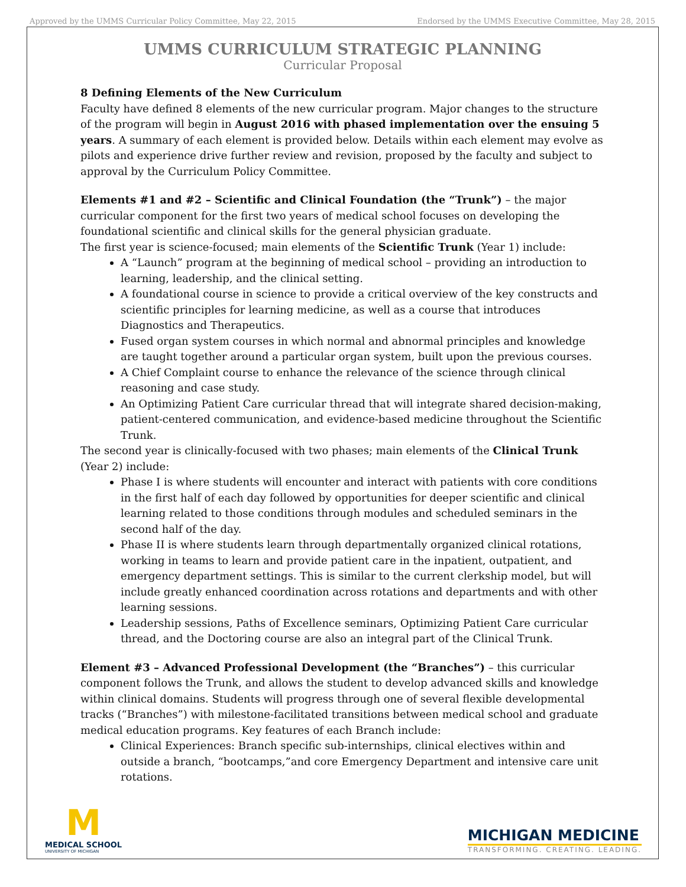Approved by the UMMS Curricular Policy Committee, May 22, 2015 Endorsed by the UMMS Executive Committee, May 28, 2015
UMMS CURRICULUM STRATEGIC PLANNING
Curricular Proposal
8 Defining Elements of the New Curriculum
Faculty have defined 8 elements of the new curricular program. Major changes to the structure of the program will begin in August 2016 with phased implementation over the ensuing 5 years. A summary of each element is provided below. Details within each element may evolve as pilots and experience drive further review and revision, proposed by the faculty and subject to approval by the Curriculum Policy Committee.
Elements #1 and #2 – Scientific and Clinical Foundation (the “Trunk”) – the major curricular component for the first two years of medical school focuses on developing the foundational scientific and clinical skills for the general physician graduate.
The first year is science-focused; main elements of the Scientific Trunk (Year 1) include:
A “Launch” program at the beginning of medical school – providing an introduction to learning, leadership, and the clinical setting.
A foundational course in science to provide a critical overview of the key constructs and scientific principles for learning medicine, as well as a course that introduces Diagnostics and Therapeutics.
Fused organ system courses in which normal and abnormal principles and knowledge are taught together around a particular organ system, built upon the previous courses.
A Chief Complaint course to enhance the relevance of the science through clinical reasoning and case study.
An Optimizing Patient Care curricular thread that will integrate shared decision-making, patient-centered communication, and evidence-based medicine throughout the Scientific Trunk.
The second year is clinically-focused with two phases; main elements of the Clinical Trunk (Year 2) include:
Phase I is where students will encounter and interact with patients with core conditions in the first half of each day followed by opportunities for deeper scientific and clinical learning related to those conditions through modules and scheduled seminars in the second half of the day.
Phase II is where students learn through departmentally organized clinical rotations, working in teams to learn and provide patient care in the inpatient, outpatient, and emergency department settings. This is similar to the current clerkship model, but will include greatly enhanced coordination across rotations and departments and with other learning sessions.
Leadership sessions, Paths of Excellence seminars, Optimizing Patient Care curricular thread, and the Doctoring course are also an integral part of the Clinical Trunk.
Element #3 – Advanced Professional Development (the “Branches”) – this curricular component follows the Trunk, and allows the student to develop advanced skills and knowledge within clinical domains. Students will progress through one of several flexible developmental tracks (“Branches”) with milestone-facilitated transitions between medical school and graduate medical education programs. Key features of each Branch include:
Clinical Experiences: Branch specific sub-internships, clinical electives within and outside a branch, “bootcamps,”and core Emergency Department and intensive care unit rotations.
M
MEDICAL SCHOOL
UNIVERSITY OF MICHIGAN
MICHIGAN MEDICINE
TRANSFORMING. CREATING. LEADING.